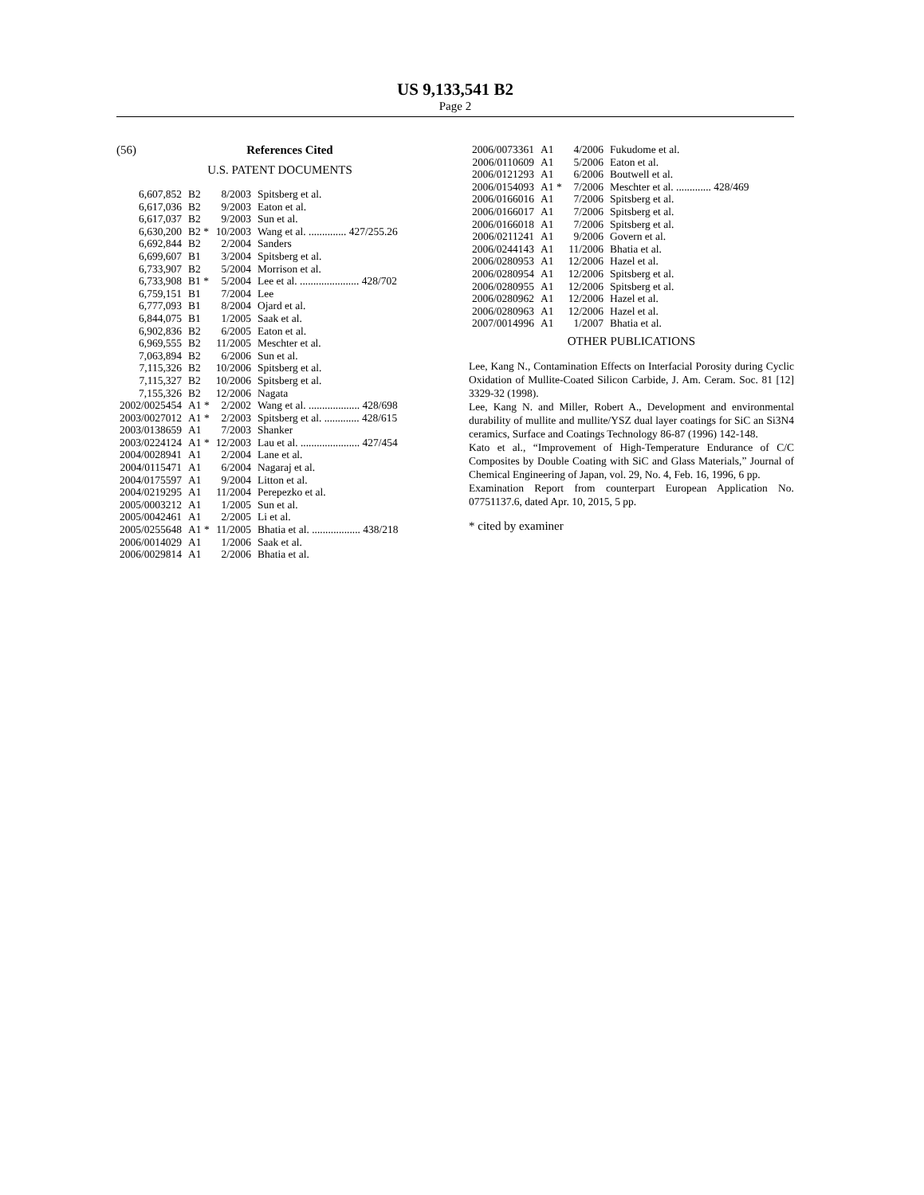US 9,133,541 B2
Page 2
(56) References Cited
U.S. PATENT DOCUMENTS
| 6,607,852 | B2 | 8/2003 | Spitsberg et al. |
| 6,617,036 | B2 | 9/2003 | Eaton et al. |
| 6,617,037 | B2 | 9/2003 | Sun et al. |
| 6,630,200 | B2 * | 10/2003 | Wang et al. .............. 427/255.26 |
| 6,692,844 | B2 | 2/2004 | Sanders |
| 6,699,607 | B1 | 3/2004 | Spitsberg et al. |
| 6,733,907 | B2 | 5/2004 | Morrison et al. |
| 6,733,908 | B1 * | 5/2004 | Lee et al. ...................... 428/702 |
| 6,759,151 | B1 | 7/2004 | Lee |
| 6,777,093 | B1 | 8/2004 | Ojard et al. |
| 6,844,075 | B1 | 1/2005 | Saak et al. |
| 6,902,836 | B2 | 6/2005 | Eaton et al. |
| 6,969,555 | B2 | 11/2005 | Meschter et al. |
| 7,063,894 | B2 | 6/2006 | Sun et al. |
| 7,115,326 | B2 | 10/2006 | Spitsberg et al. |
| 7,115,327 | B2 | 10/2006 | Spitsberg et al. |
| 7,155,326 | B2 | 12/2006 | Nagata |
| 2002/0025454 | A1 * | 2/2002 | Wang et al. ................... 428/698 |
| 2003/0027012 | A1 * | 2/2003 | Spitsberg et al. ............. 428/615 |
| 2003/0138659 | A1 | 7/2003 | Shanker |
| 2003/0224124 | A1 * | 12/2003 | Lau et al. ...................... 427/454 |
| 2004/0028941 | A1 | 2/2004 | Lane et al. |
| 2004/0115471 | A1 | 6/2004 | Nagaraj et al. |
| 2004/0175597 | A1 | 9/2004 | Litton et al. |
| 2004/0219295 | A1 | 11/2004 | Perepezko et al. |
| 2005/0003212 | A1 | 1/2005 | Sun et al. |
| 2005/0042461 | A1 | 2/2005 | Li et al. |
| 2005/0255648 | A1 * | 11/2005 | Bhatia et al. .................. 438/218 |
| 2006/0014029 | A1 | 1/2006 | Saak et al. |
| 2006/0029814 | A1 | 2/2006 | Bhatia et al. |
| 2006/0073361 | A1 | 4/2006 | Fukudome et al. |
| 2006/0110609 | A1 | 5/2006 | Eaton et al. |
| 2006/0121293 | A1 | 6/2006 | Boutwell et al. |
| 2006/0154093 | A1 * | 7/2006 | Meschter et al. ............. 428/469 |
| 2006/0166016 | A1 | 7/2006 | Spitsberg et al. |
| 2006/0166017 | A1 | 7/2006 | Spitsberg et al. |
| 2006/0166018 | A1 | 7/2006 | Spitsberg et al. |
| 2006/0211241 | A1 | 9/2006 | Govern et al. |
| 2006/0244143 | A1 | 11/2006 | Bhatia et al. |
| 2006/0280953 | A1 | 12/2006 | Hazel et al. |
| 2006/0280954 | A1 | 12/2006 | Spitsberg et al. |
| 2006/0280955 | A1 | 12/2006 | Spitsberg et al. |
| 2006/0280962 | A1 | 12/2006 | Hazel et al. |
| 2006/0280963 | A1 | 12/2006 | Hazel et al. |
| 2007/0014996 | A1 | 1/2007 | Bhatia et al. |
OTHER PUBLICATIONS
Lee, Kang N., Contamination Effects on Interfacial Porosity during Cyclic Oxidation of Mullite-Coated Silicon Carbide, J. Am. Ceram. Soc. 81 [12] 3329-32 (1998).
Lee, Kang N. and Miller, Robert A., Development and environmental durability of mullite and mullite/YSZ dual layer coatings for SiC an Si3N4 ceramics, Surface and Coatings Technology 86-87 (1996) 142-148.
Kato et al., “Improvement of High-Temperature Endurance of C/C Composites by Double Coating with SiC and Glass Materials,” Journal of Chemical Engineering of Japan, vol. 29, No. 4, Feb. 16, 1996, 6 pp.
Examination Report from counterpart European Application No. 07751137.6, dated Apr. 10, 2015, 5 pp.
* cited by examiner